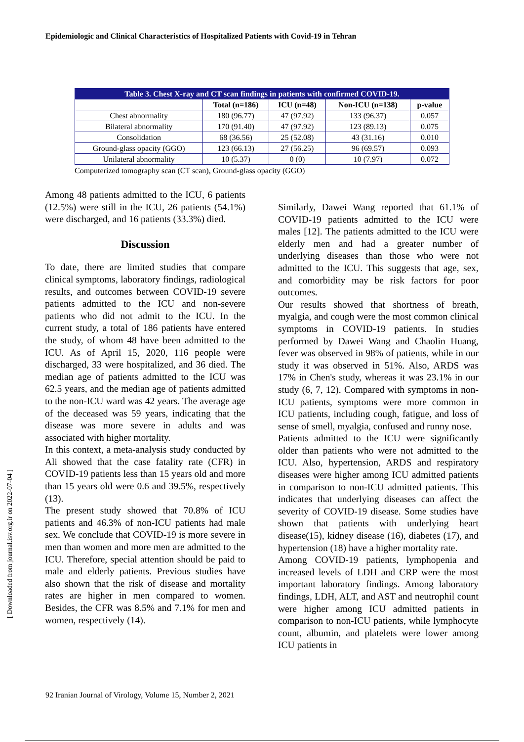Epidemiologic and Clinical Characteristics of Hospitalized Patients with Covid-19 in Tehran
| Table 3. Chest X-ray and CT scan findings in patients with confirmed COVID-19. | | | | |
| | Total (n=186) | ICU (n=48) | Non-ICU (n=138) | p-value |
| Chest abnormality | 180 (96.77) | 47 (97.92) | 133 (96.37) | 0.057 |
| Bilateral abnormality | 170 (91.40) | 47 (97.92) | 123 (89.13) | 0.075 |
| Consolidation | 68 (36.56) | 25 (52.08) | 43 (31.16) | 0.010 |
| Ground-glass opacity (GGO) | 123 (66.13) | 27 (56.25) | 96 (69.57) | 0.093 |
| Unilateral abnormality | 10 (5.37) | 0 (0) | 10 (7.97) | 0.072 |
Computerized tomography scan (CT scan), Ground-glass opacity (GGO)
Among 48 patients admitted to the ICU, 6 patients (12.5%) were still in the ICU, 26 patients (54.1%) were discharged, and 16 patients (33.3%) died.
Discussion
To date, there are limited studies that compare clinical symptoms, laboratory findings, radiological results, and outcomes between COVID-19 severe patients admitted to the ICU and non-severe patients who did not admit to the ICU. In the current study, a total of 186 patients have entered the study, of whom 48 have been admitted to the ICU. As of April 15, 2020, 116 people were discharged, 33 were hospitalized, and 36 died. The median age of patients admitted to the ICU was 62.5 years, and the median age of patients admitted to the non-ICU ward was 42 years. The average age of the deceased was 59 years, indicating that the disease was more severe in adults and was associated with higher mortality.
In this context, a meta-analysis study conducted by Ali showed that the case fatality rate (CFR) in COVID-19 patients less than 15 years old and more than 15 years old were 0.6 and 39.5%, respectively (13).
The present study showed that 70.8% of ICU patients and 46.3% of non-ICU patients had male sex. We conclude that COVID-19 is more severe in men than women and more men are admitted to the ICU. Therefore, special attention should be paid to male and elderly patients. Previous studies have also shown that the risk of disease and mortality rates are higher in men compared to women. Besides, the CFR was 8.5% and 7.1% for men and women, respectively (14).
Similarly, Dawei Wang reported that 61.1% of COVID-19 patients admitted to the ICU were males [12]. The patients admitted to the ICU were elderly men and had a greater number of underlying diseases than those who were not admitted to the ICU. This suggests that age, sex, and comorbidity may be risk factors for poor outcomes.
Our results showed that shortness of breath, myalgia, and cough were the most common clinical symptoms in COVID-19 patients. In studies performed by Dawei Wang and Chaolin Huang, fever was observed in 98% of patients, while in our study it was observed in 51%. Also, ARDS was 17% in Chen's study, whereas it was 23.1% in our study (6, 7, 12). Compared with symptoms in non-ICU patients, symptoms were more common in ICU patients, including cough, fatigue, and loss of sense of smell, myalgia, confused and runny nose.
Patients admitted to the ICU were significantly older than patients who were not admitted to the ICU. Also, hypertension, ARDS and respiratory diseases were higher among ICU admitted patients in comparison to non-ICU admitted patients. This indicates that underlying diseases can affect the severity of COVID-19 disease. Some studies have shown that patients with underlying heart disease(15), kidney disease (16), diabetes (17), and hypertension (18) have a higher mortality rate.
Among COVID-19 patients, lymphopenia and increased levels of LDH and CRP were the most important laboratory findings. Among laboratory findings, LDH, ALT, and AST and neutrophil count were higher among ICU admitted patients in comparison to non-ICU patients, while lymphocyte count, albumin, and platelets were lower among ICU patients in
92 Iranian Journal of Virology, Volume 15, Number 2, 2021
[ Downloaded from journal.isv.org.ir on 2022-07-04 ]